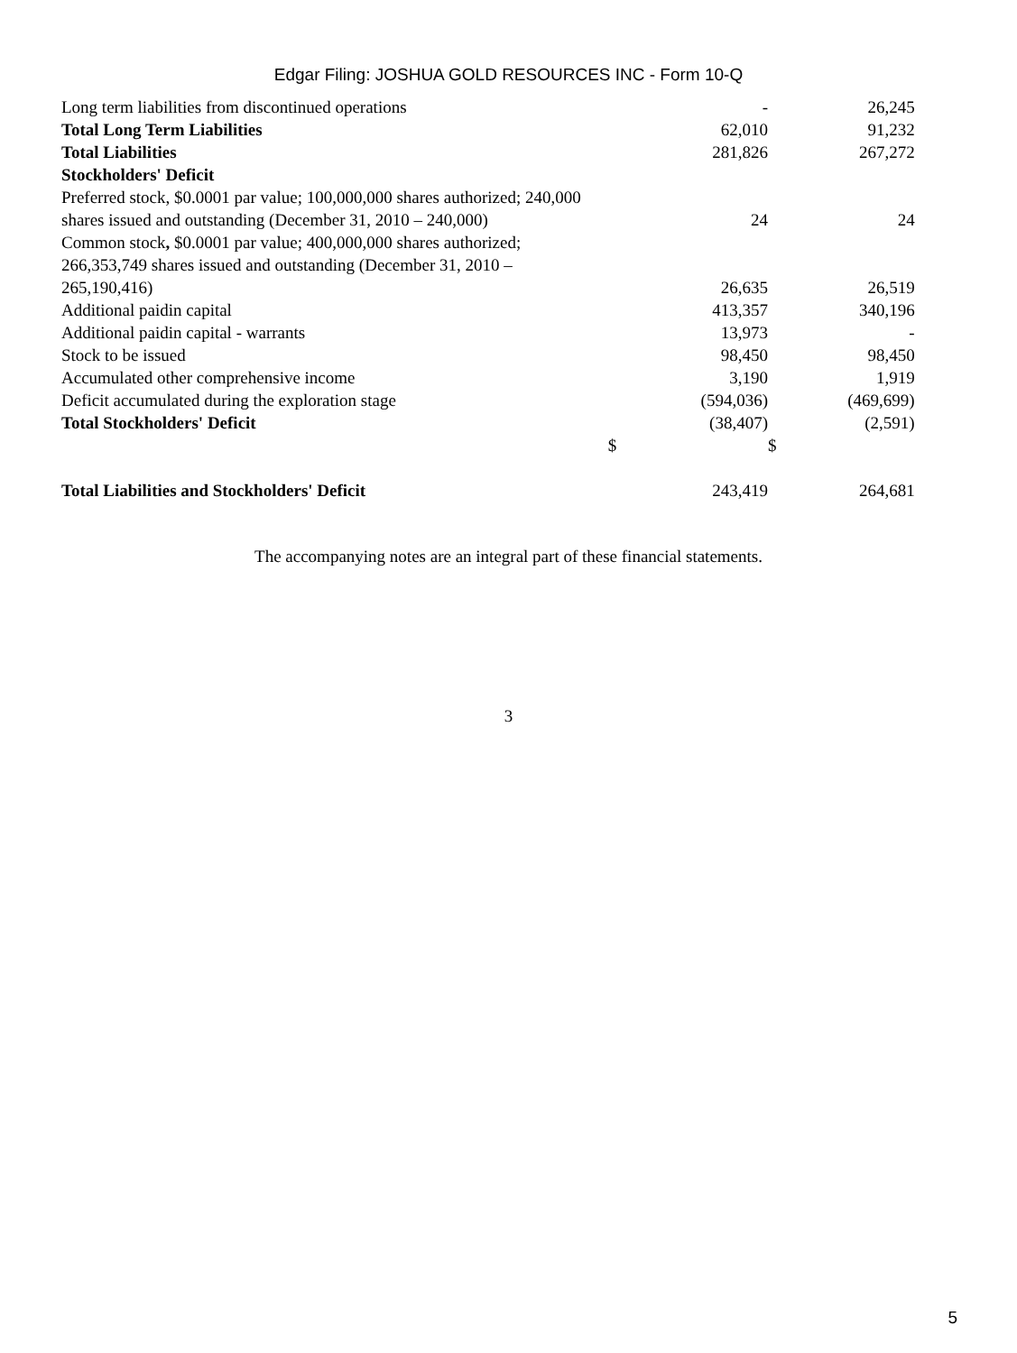Edgar Filing: JOSHUA GOLD RESOURCES INC - Form 10-Q
| Long term liabilities from discontinued operations | | - | | 26,245 | |
| Total Long Term Liabilities | | 62,010 | | 91,232 | |
| Total Liabilities | | 281,826 | | 267,272 | |
| Stockholders' Deficit | | | | | |
| Preferred stock, $0.0001 par value; 100,000,000 shares authorized; 240,000 shares issued and outstanding (December 31, 2010 – 240,000) | | 24 | | 24 | |
| Common stock , $0.0001 par value; 400,000,000 shares authorized; 266,353,749 shares issued and outstanding (December 31, 2010 – 265,190,416) | | 26,635 | | 26,519 | |
| Additional paidin capital | | 413,357 | | 340,196 | |
| Additional paidin capital - warrants | | 13,973 | | - | |
| Stock to be issued | | 98,450 | | 98,450 | |
| Accumulated other comprehensive income | | 3,190 | | 1,919 | |
| Deficit accumulated during the exploration stage | | (594,036) | | (469,699) | |
| Total Stockholders' Deficit | | (38,407) | | (2,591) | |
| | $ | | $ | | |
| Total Liabilities and Stockholders' Deficit | | 243,419 | | 264,681 | |
The accompanying notes are an integral part of these financial statements.
3
5